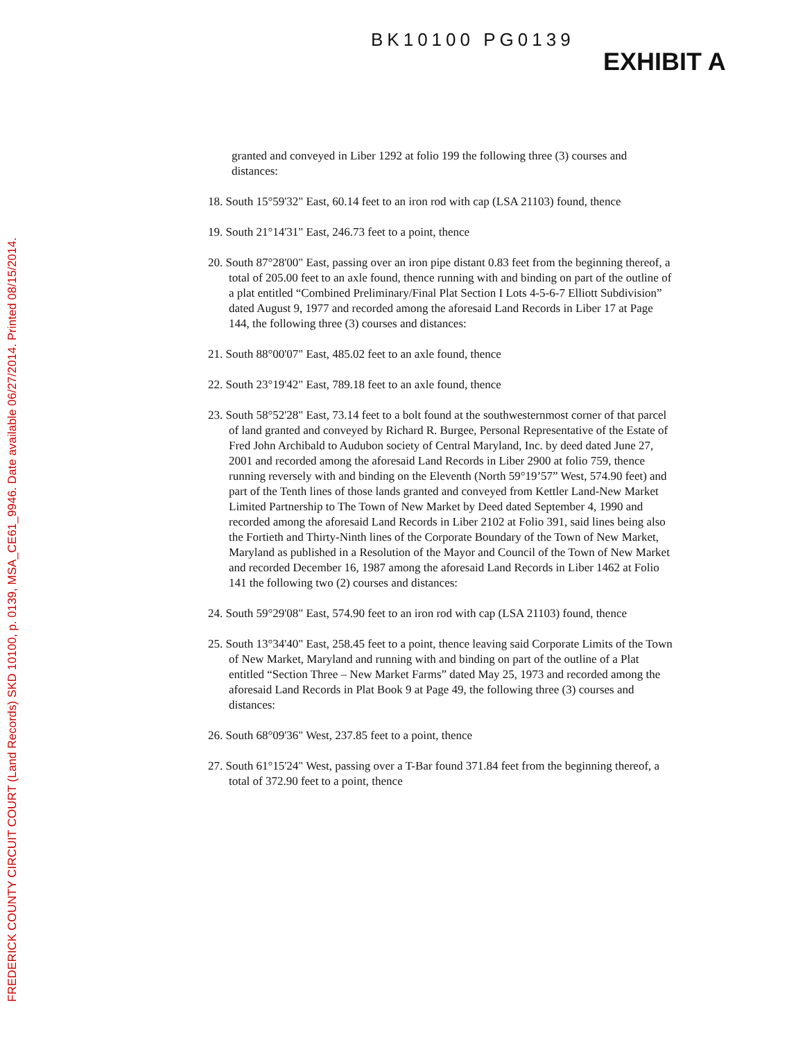FREDERICK COUNTY CIRCUIT COURT (Land Records) SKD 10100, p. 0139, MSA_CE61_9946. Date available 06/27/2014. Printed 08/15/2014.
BK10100 PG0139
EXHIBIT A
granted and conveyed in Liber 1292 at folio 199 the following three (3) courses and distances:
18. South 15°59'32" East, 60.14 feet to an iron rod with cap (LSA 21103) found, thence
19. South 21°14'31" East, 246.73 feet to a point, thence
20. South 87°28'00" East, passing over an iron pipe distant 0.83 feet from the beginning thereof, a total of 205.00 feet to an axle found, thence running with and binding on part of the outline of a plat entitled “Combined Preliminary/Final Plat Section I Lots 4-5-6-7 Elliott Subdivision” dated August 9, 1977 and recorded among the aforesaid Land Records in Liber 17 at Page 144, the following three (3) courses and distances:
21. South 88°00'07" East, 485.02 feet to an axle found, thence
22. South 23°19'42" East, 789.18 feet to an axle found, thence
23. South 58°52'28" East, 73.14 feet to a bolt found at the southwesternmost corner of that parcel of land granted and conveyed by Richard R. Burgee, Personal Representative of the Estate of Fred John Archibald to Audubon society of Central Maryland, Inc. by deed dated June 27, 2001 and recorded among the aforesaid Land Records in Liber 2900 at folio 759, thence running reversely with and binding on the Eleventh (North 59°19’57” West, 574.90 feet) and part of the Tenth lines of those lands granted and conveyed from Kettler Land-New Market Limited Partnership to The Town of New Market by Deed dated September 4, 1990 and recorded among the aforesaid Land Records in Liber 2102 at Folio 391, said lines being also the Fortieth and Thirty-Ninth lines of the Corporate Boundary of the Town of New Market, Maryland as published in a Resolution of the Mayor and Council of the Town of New Market and recorded December 16, 1987 among the aforesaid Land Records in Liber 1462 at Folio 141 the following two (2) courses and distances:
24. South 59°29'08" East, 574.90 feet to an iron rod with cap (LSA 21103) found, thence
25. South 13°34'40" East, 258.45 feet to a point, thence leaving said Corporate Limits of the Town of New Market, Maryland and running with and binding on part of the outline of a Plat entitled “Section Three – New Market Farms” dated May 25, 1973 and recorded among the aforesaid Land Records in Plat Book 9 at Page 49, the following three (3) courses and distances:
26. South 68°09'36" West, 237.85 feet to a point, thence
27. South 61°15'24" West, passing over a T-Bar found 371.84 feet from the beginning thereof, a total of 372.90 feet to a point, thence